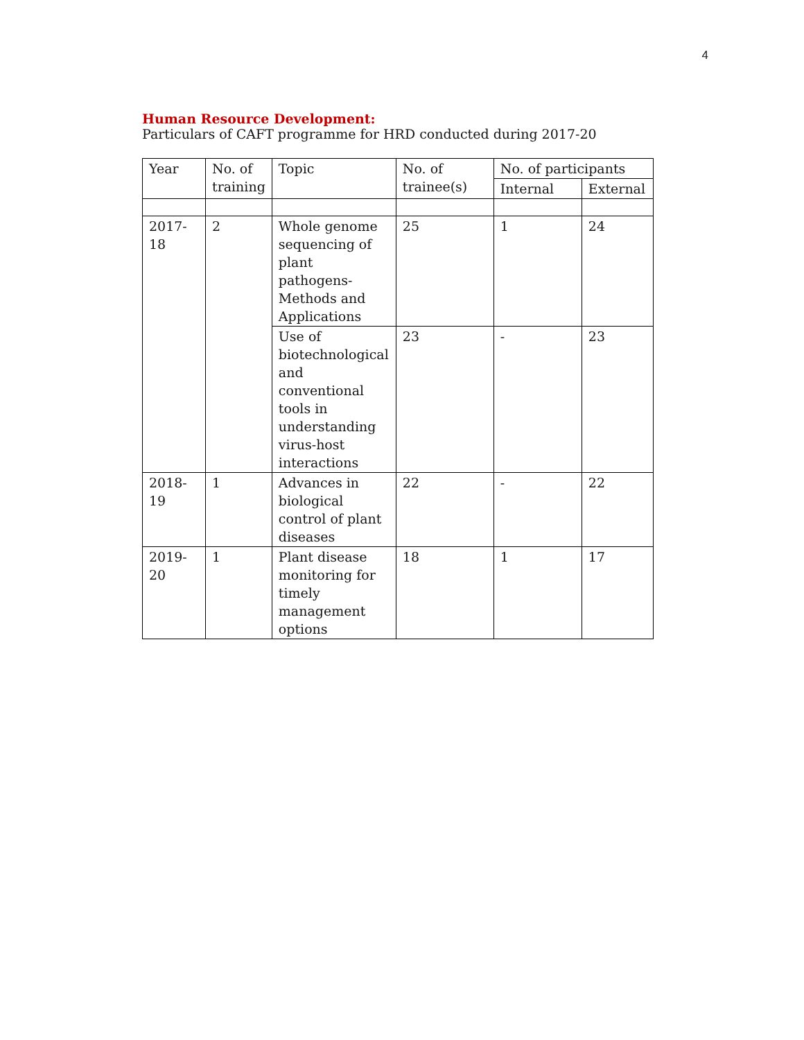4
Human Resource Development:
Particulars of CAFT programme for HRD conducted during 2017-20
| Year | No. of training | Topic | No. of trainee(s) | No. of participants | |
| --- | --- | --- | --- | --- | --- |
| | | | | Internal | External |
| 2017-18 | 2 | Whole genome sequencing of plant pathogens-Methods and Applications | 25 | 1 | 24 |
| | | Use of biotechnological and conventional tools in understanding virus-host interactions | 23 | - | 23 |
| 2018-19 | 1 | Advances in biological control of plant diseases | 22 | - | 22 |
| 2019-20 | 1 | Plant disease monitoring for timely management options | 18 | 1 | 17 |